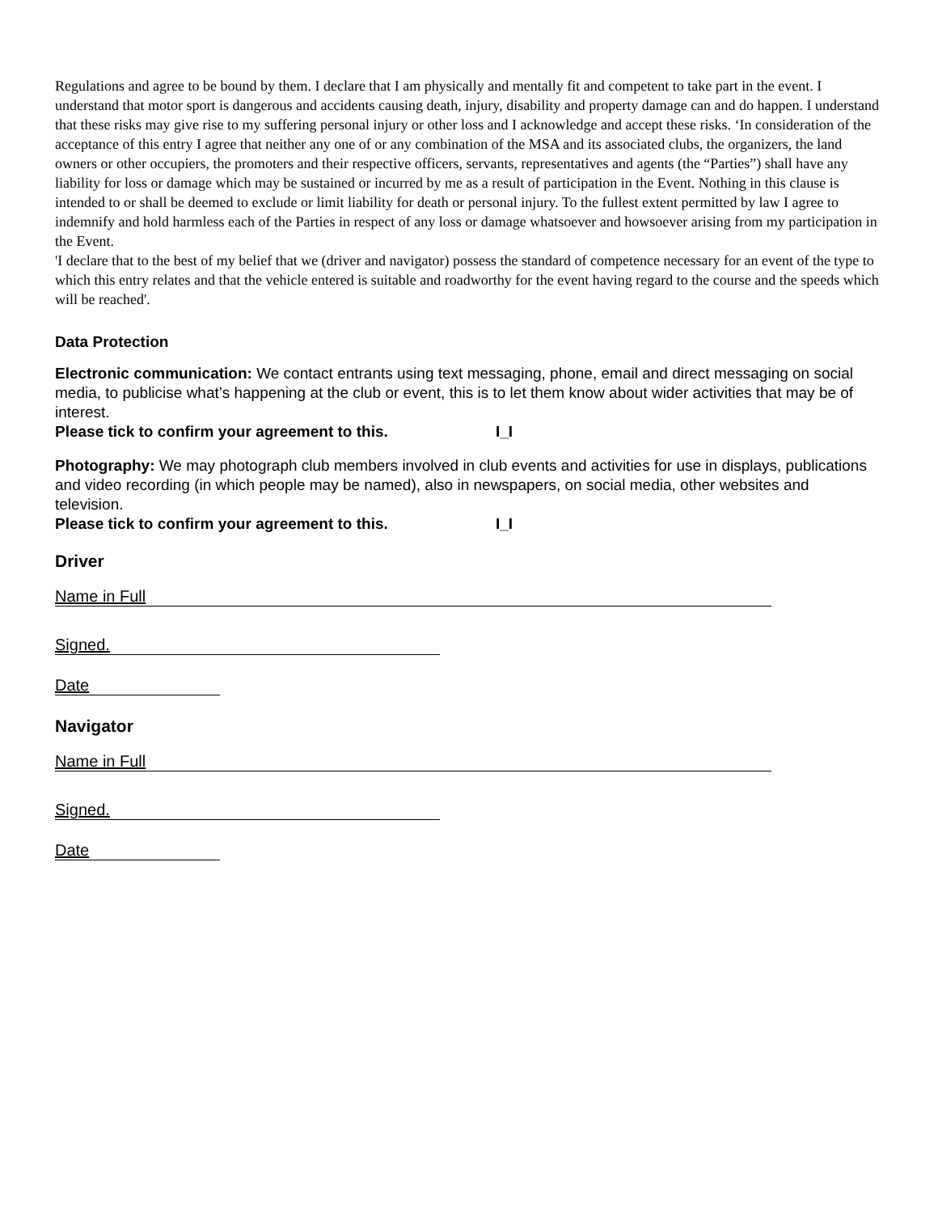Regulations and agree to be bound by them. I declare that I am physically and mentally fit and competent to take part in the event. I understand that motor sport is dangerous and accidents causing death, injury, disability and property damage can and do happen. I understand that these risks may give rise to my suffering personal injury or other loss and I acknowledge and accept these risks. ‘In consideration of the acceptance of this entry I agree that neither any one of or any combination of the MSA and its associated clubs, the organizers, the land owners or other occupiers, the promoters and their respective officers, servants, representatives and agents (the “Parties”) shall have any liability for loss or damage which may be sustained or incurred by me as a result of participation in the Event. Nothing in this clause is intended to or shall be deemed to exclude or limit liability for death or personal injury. To the fullest extent permitted by law I agree to indemnify and hold harmless each of the Parties in respect of any loss or damage whatsoever and howsoever arising from my participation in the Event.
'I declare that to the best of my belief that we (driver and navigator) possess the standard of competence necessary for an event of the type to which this entry relates and that the vehicle entered is suitable and roadworthy for the event having regard to the course and the speeds which will be reached'.
Data Protection
Electronic communication: We contact entrants using text messaging, phone, email and direct messaging on social media, to publicise what’s happening at the club or event, this is to let them know about wider activities that may be of interest.
Please tick to confirm your agreement to this. I_I
Photography: We may photograph club members involved in club events and activities for use in displays, publications and video recording (in which people may be named), also in newspapers, on social media, other websites and television.
Please tick to confirm your agreement to this. I_I
Driver
Name in Full
Signed.
Date
Navigator
Name in Full
Signed.
Date